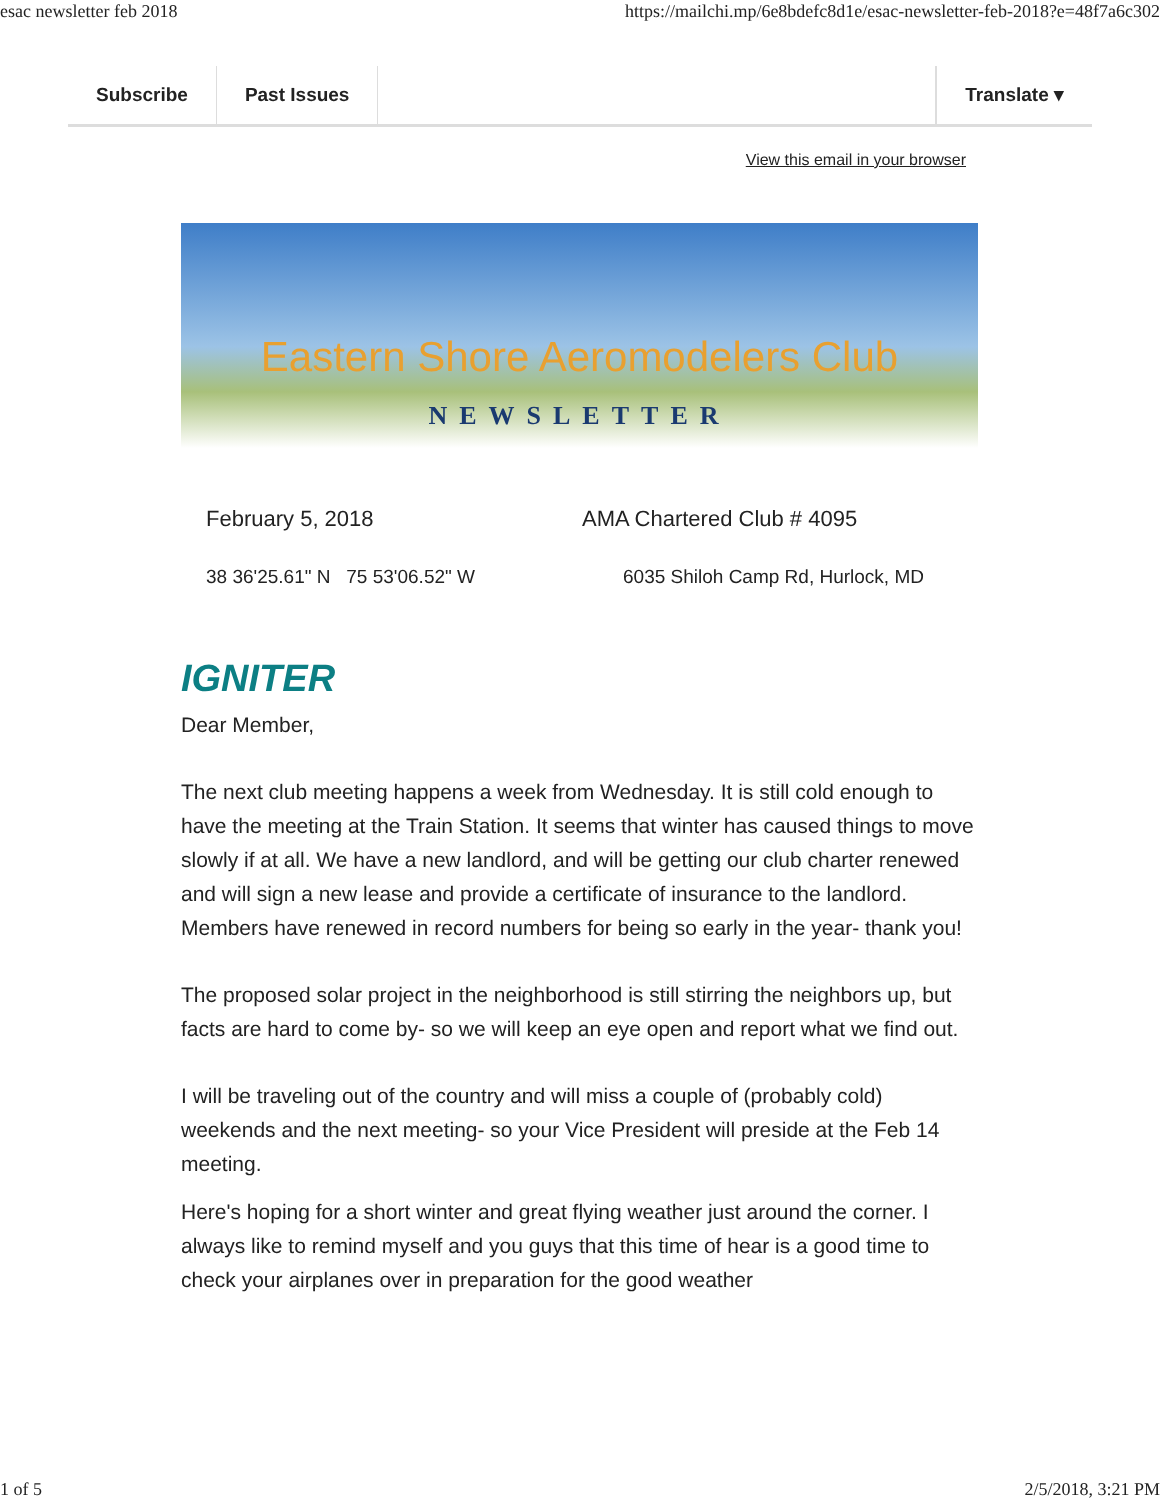esac newsletter feb 2018 https://mailchi.mp/6e8bdefc8d1e/esac-newsletter-feb-2018?e=48f7a6c302
Subscribe Past Issues Translate ▾
View this email in your browser
Eastern Shore Aeromodelers Club
NEWSLETTER
February 5, 2018 AMA Chartered Club # 4095
38 36'25.61" N 75 53'06.52" W 6035 Shiloh Camp Rd, Hurlock, MD
IGNITER
Dear Member,
The next club meeting happens a week from Wednesday. It is still cold enough to have the meeting at the Train Station. It seems that winter has caused things to move slowly if at all. We have a new landlord, and will be getting our club charter renewed and will sign a new lease and provide a certificate of insurance to the landlord. Members have renewed in record numbers for being so early in the year- thank you!
The proposed solar project in the neighborhood is still stirring the neighbors up, but facts are hard to come by- so we will keep an eye open and report what we find out.
I will be traveling out of the country and will miss a couple of (probably cold) weekends and the next meeting- so your Vice President will preside at the Feb 14 meeting.
Here's hoping for a short winter and great flying weather just around the corner. I always like to remind myself and you guys that this time of hear is a good time to check your airplanes over in preparation for the good weather
1 of 5 2/5/2018, 3:21 PM